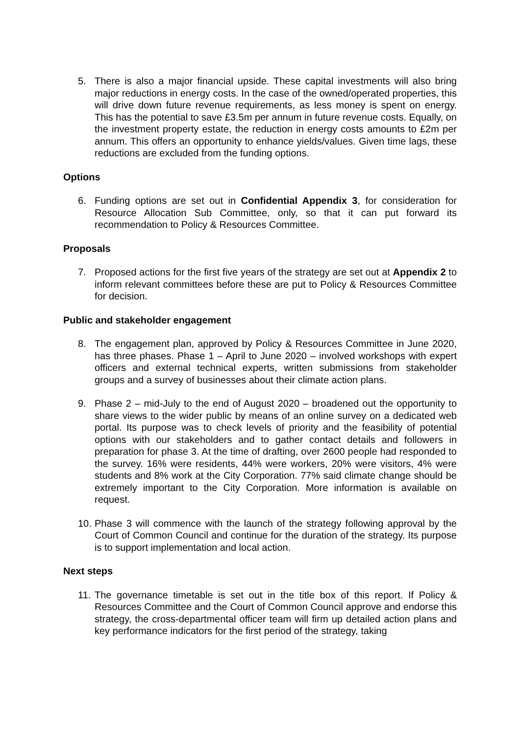5. There is also a major financial upside. These capital investments will also bring major reductions in energy costs. In the case of the owned/operated properties, this will drive down future revenue requirements, as less money is spent on energy. This has the potential to save £3.5m per annum in future revenue costs. Equally, on the investment property estate, the reduction in energy costs amounts to £2m per annum. This offers an opportunity to enhance yields/values. Given time lags, these reductions are excluded from the funding options.
Options
6. Funding options are set out in Confidential Appendix 3, for consideration for Resource Allocation Sub Committee, only, so that it can put forward its recommendation to Policy & Resources Committee.
Proposals
7. Proposed actions for the first five years of the strategy are set out at Appendix 2 to inform relevant committees before these are put to Policy & Resources Committee for decision.
Public and stakeholder engagement
8. The engagement plan, approved by Policy & Resources Committee in June 2020, has three phases. Phase 1 – April to June 2020 – involved workshops with expert officers and external technical experts, written submissions from stakeholder groups and a survey of businesses about their climate action plans.
9. Phase 2 – mid-July to the end of August 2020 – broadened out the opportunity to share views to the wider public by means of an online survey on a dedicated web portal. Its purpose was to check levels of priority and the feasibility of potential options with our stakeholders and to gather contact details and followers in preparation for phase 3. At the time of drafting, over 2600 people had responded to the survey. 16% were residents, 44% were workers, 20% were visitors, 4% were students and 8% work at the City Corporation. 77% said climate change should be extremely important to the City Corporation. More information is available on request.
10. Phase 3 will commence with the launch of the strategy following approval by the Court of Common Council and continue for the duration of the strategy. Its purpose is to support implementation and local action.
Next steps
11. The governance timetable is set out in the title box of this report. If Policy & Resources Committee and the Court of Common Council approve and endorse this strategy, the cross-departmental officer team will firm up detailed action plans and key performance indicators for the first period of the strategy, taking